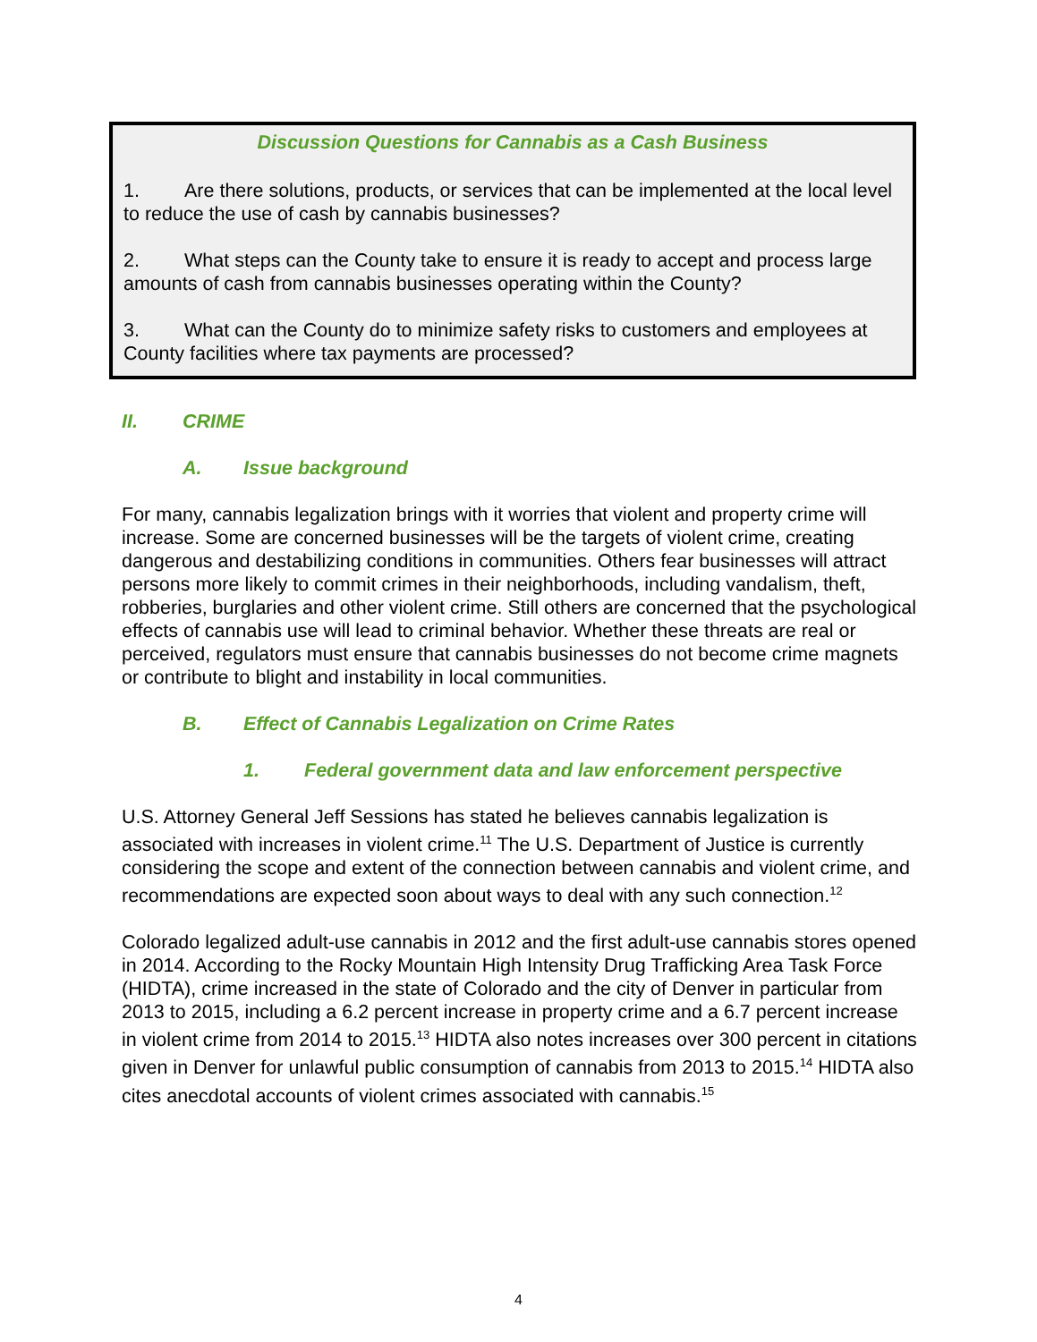Discussion Questions for Cannabis as a Cash Business
1. Are there solutions, products, or services that can be implemented at the local level to reduce the use of cash by cannabis businesses?
2. What steps can the County take to ensure it is ready to accept and process large amounts of cash from cannabis businesses operating within the County?
3. What can the County do to minimize safety risks to customers and employees at County facilities where tax payments are processed?
II. CRIME
A. Issue background
For many, cannabis legalization brings with it worries that violent and property crime will increase. Some are concerned businesses will be the targets of violent crime, creating dangerous and destabilizing conditions in communities. Others fear businesses will attract persons more likely to commit crimes in their neighborhoods, including vandalism, theft, robberies, burglaries and other violent crime. Still others are concerned that the psychological effects of cannabis use will lead to criminal behavior. Whether these threats are real or perceived, regulators must ensure that cannabis businesses do not become crime magnets or contribute to blight and instability in local communities.
B. Effect of Cannabis Legalization on Crime Rates
1. Federal government data and law enforcement perspective
U.S. Attorney General Jeff Sessions has stated he believes cannabis legalization is associated with increases in violent crime.<sup>11</sup> The U.S. Department of Justice is currently considering the scope and extent of the connection between cannabis and violent crime, and recommendations are expected soon about ways to deal with any such connection.<sup>12</sup>
Colorado legalized adult-use cannabis in 2012 and the first adult-use cannabis stores opened in 2014. According to the Rocky Mountain High Intensity Drug Trafficking Area Task Force (HIDTA), crime increased in the state of Colorado and the city of Denver in particular from 2013 to 2015, including a 6.2 percent increase in property crime and a 6.7 percent increase in violent crime from 2014 to 2015.<sup>13</sup> HIDTA also notes increases over 300 percent in citations given in Denver for unlawful public consumption of cannabis from 2013 to 2015.<sup>14</sup> HIDTA also cites anecdotal accounts of violent crimes associated with cannabis.<sup>15</sup>
4